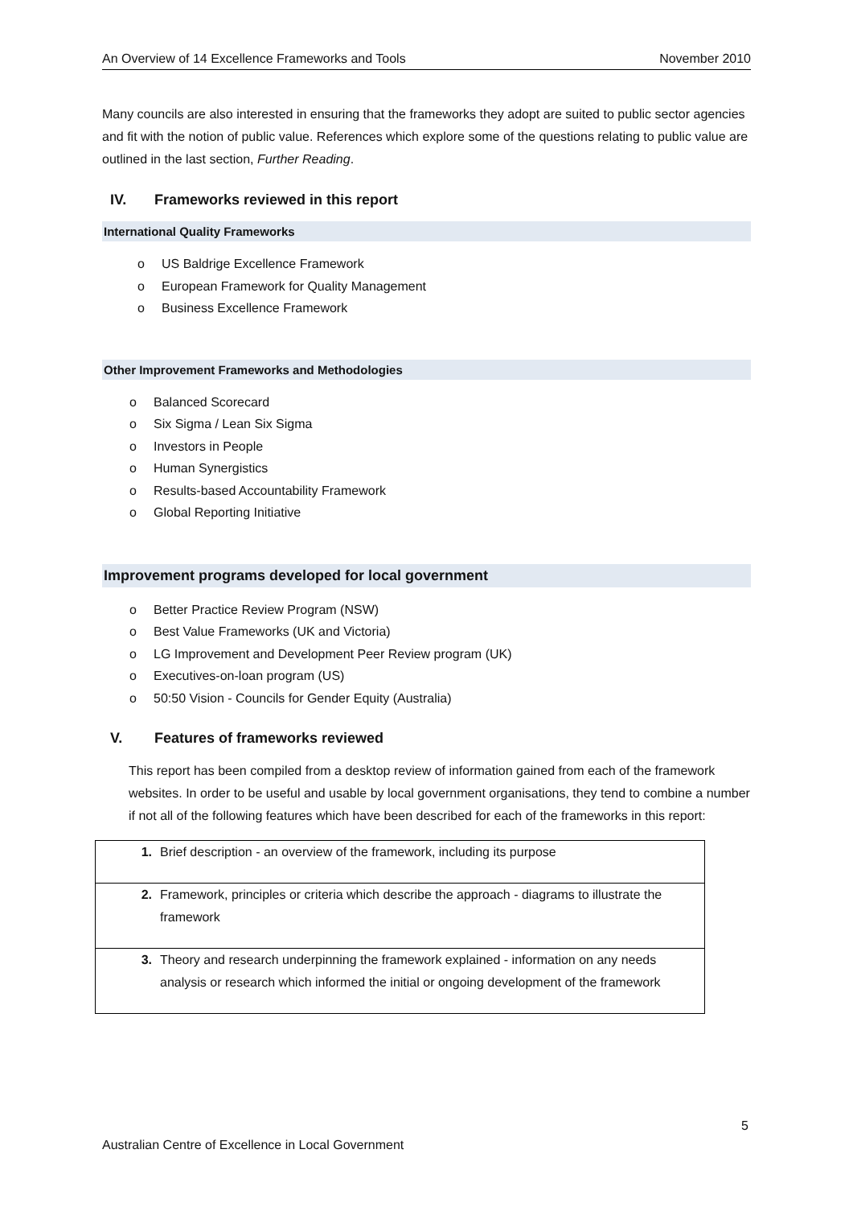An Overview of 14 Excellence Frameworks and Tools November 2010
Many councils are also interested in ensuring that the frameworks they adopt are suited to public sector agencies and fit with the notion of public value. References which explore some of the questions relating to public value are outlined in the last section, Further Reading.
IV. Frameworks reviewed in this report
International Quality Frameworks
o US Baldrige Excellence Framework
o European Framework for Quality Management
o Business Excellence Framework
Other Improvement Frameworks and Methodologies
o Balanced Scorecard
o Six Sigma / Lean Six Sigma
o Investors in People
o Human Synergistics
o Results-based Accountability Framework
o Global Reporting Initiative
Improvement programs developed for local government
o Better Practice Review Program (NSW)
o Best Value Frameworks (UK and Victoria)
o LG Improvement and Development Peer Review program (UK)
o Executives-on-loan program (US)
o 50:50 Vision - Councils for Gender Equity (Australia)
V. Features of frameworks reviewed
This report has been compiled from a desktop review of information gained from each of the framework websites. In order to be useful and usable by local government organisations, they tend to combine a number if not all of the following features which have been described for each of the frameworks in this report:
| 1. | Brief description - an overview of the framework, including its purpose |
| 2. | Framework, principles or criteria which describe the approach - diagrams to illustrate the framework |
| 3. | Theory and research underpinning the framework explained - information on any needs analysis or research which informed the initial or ongoing development of the framework |
5
Australian Centre of Excellence in Local Government